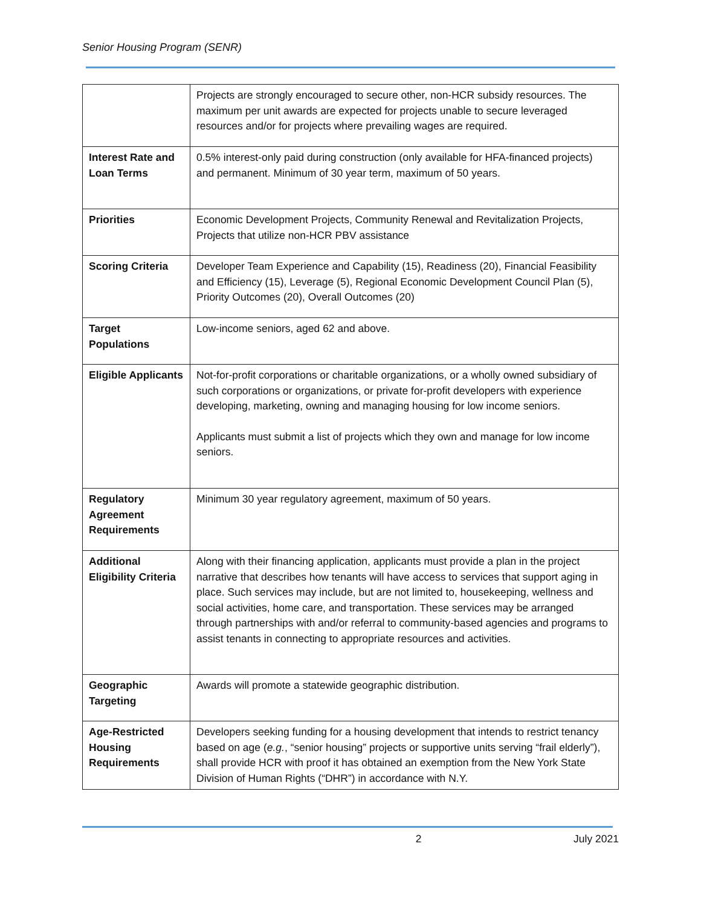Senior Housing Program (SENR)
| | Projects are strongly encouraged to secure other, non-HCR subsidy resources. The maximum per unit awards are expected for projects unable to secure leveraged resources and/or for projects where prevailing wages are required. |
| Interest Rate and Loan Terms | 0.5% interest-only paid during construction (only available for HFA-financed projects) and permanent. Minimum of 30 year term, maximum of 50 years. |
| Priorities | Economic Development Projects, Community Renewal and Revitalization Projects, Projects that utilize non-HCR PBV assistance |
| Scoring Criteria | Developer Team Experience and Capability (15), Readiness (20), Financial Feasibility and Efficiency (15), Leverage (5), Regional Economic Development Council Plan (5), Priority Outcomes (20), Overall Outcomes (20) |
| Target Populations | Low-income seniors, aged 62 and above. |
| Eligible Applicants | Not-for-profit corporations or charitable organizations, or a wholly owned subsidiary of such corporations or organizations, or private for-profit developers with experience developing, marketing, owning and managing housing for low income seniors. Applicants must submit a list of projects which they own and manage for low income seniors. |
| Regulatory Agreement Requirements | Minimum 30 year regulatory agreement, maximum of 50 years. |
| Additional Eligibility Criteria | Along with their financing application, applicants must provide a plan in the project narrative that describes how tenants will have access to services that support aging in place. Such services may include, but are not limited to, housekeeping, wellness and social activities, home care, and transportation. These services may be arranged through partnerships with and/or referral to community-based agencies and programs to assist tenants in connecting to appropriate resources and activities. |
| Geographic Targeting | Awards will promote a statewide geographic distribution. |
| Age-Restricted Housing Requirements | Developers seeking funding for a housing development that intends to restrict tenancy based on age ( e.g. , “senior housing” projects or supportive units serving “frail elderly”), shall provide HCR with proof it has obtained an exemption from the New York State Division of Human Rights (“DHR”) in accordance with N.Y. |
2 July 2021